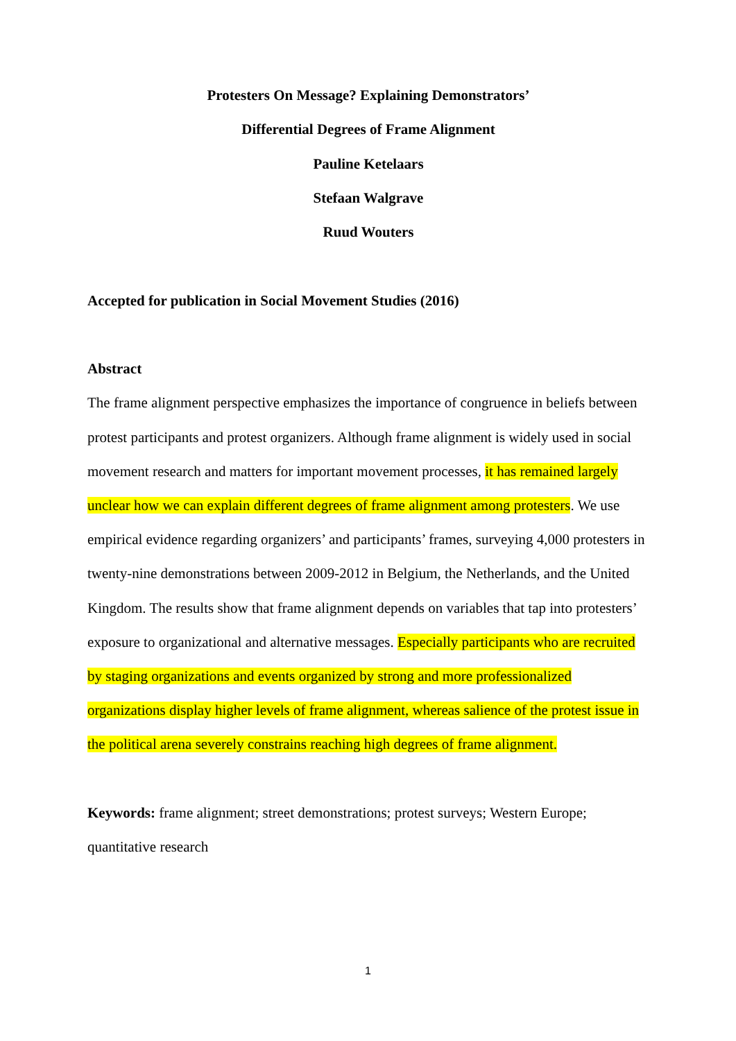Protesters On Message? Explaining Demonstrators’
Differential Degrees of Frame Alignment
Pauline Ketelaars
Stefaan Walgrave
Ruud Wouters
Accepted for publication in Social Movement Studies (2016)
Abstract
The frame alignment perspective emphasizes the importance of congruence in beliefs between protest participants and protest organizers. Although frame alignment is widely used in social movement research and matters for important movement processes, it has remained largely unclear how we can explain different degrees of frame alignment among protesters. We use empirical evidence regarding organizers’ and participants’ frames, surveying 4,000 protesters in twenty-nine demonstrations between 2009-2012 in Belgium, the Netherlands, and the United Kingdom. The results show that frame alignment depends on variables that tap into protesters’ exposure to organizational and alternative messages. Especially participants who are recruited by staging organizations and events organized by strong and more professionalized organizations display higher levels of frame alignment, whereas salience of the protest issue in the political arena severely constrains reaching high degrees of frame alignment.
Keywords: frame alignment; street demonstrations; protest surveys; Western Europe; quantitative research
1